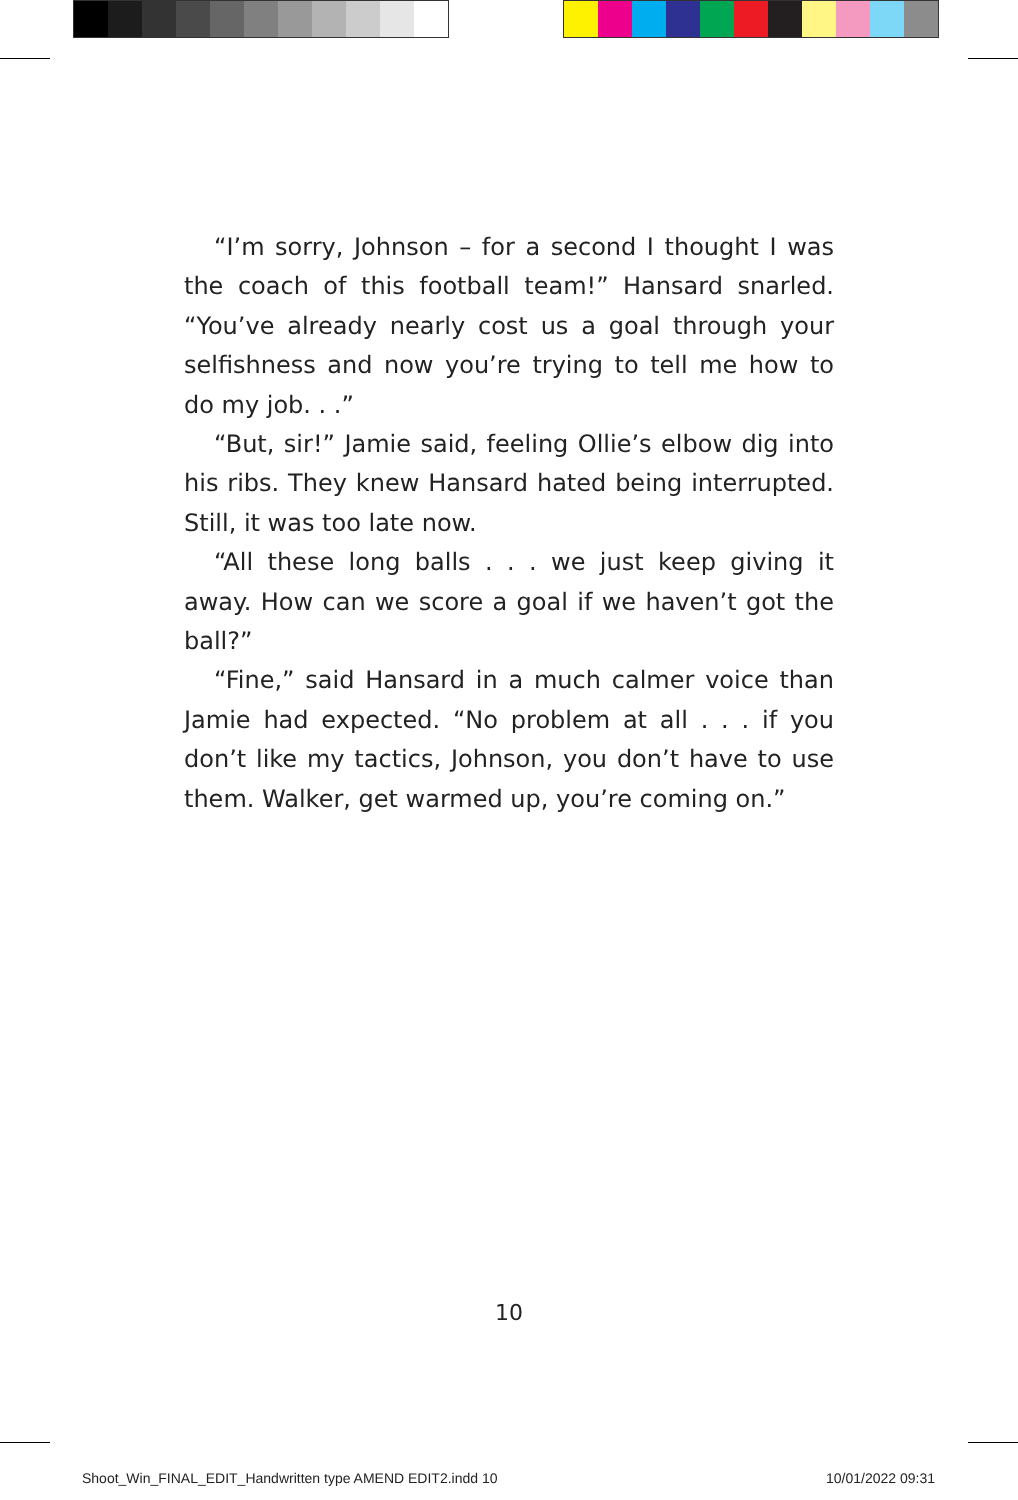“I’m sorry, Johnson – for a second I thought I was the coach of this football team!” Hansard snarled. “You’ve already nearly cost us a goal through your selfishness and now you’re trying to tell me how to do my job. . .”
“But, sir!” Jamie said, feeling Ollie’s elbow dig into his ribs. They knew Hansard hated being interrupted. Still, it was too late now.
“All these long balls . . . we just keep giving it away. How can we score a goal if we haven’t got the ball?”
“Fine,” said Hansard in a much calmer voice than Jamie had expected. “No problem at all . . . if you don’t like my tactics, Johnson, you don’t have to use them. Walker, get warmed up, you’re coming on.”
10
Shoot_Win_FINAL_EDIT_Handwritten type AMEND EDIT2.indd 10
10/01/2022 09:31